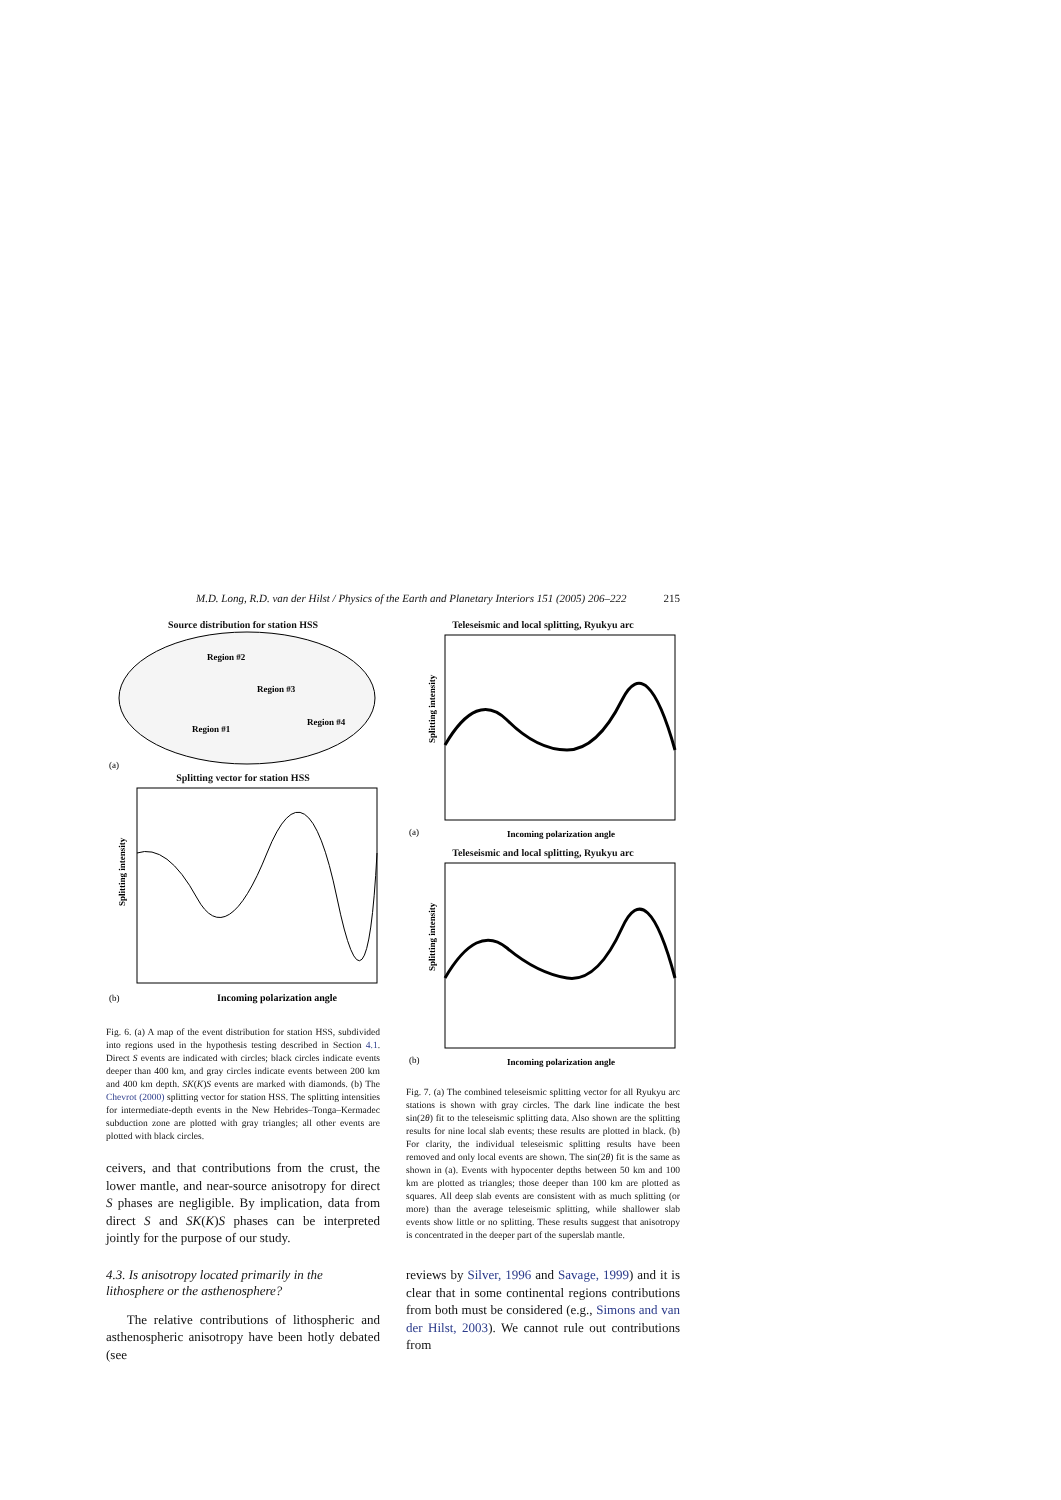M.D. Long, R.D. van der Hilst / Physics of the Earth and Planetary Interiors 151 (2005) 206–222 215
Source distribution for station HSS
Region #2
Region #3
Region #4
Region #1
(a)
Splitting vector for station HSS
Splitting intensity
Incoming polarization angle
(b)
Fig. 6. (a) A map of the event distribution for station HSS, subdivided into regions used in the hypothesis testing described in Section 4.1. Direct S events are indicated with circles; black circles indicate events deeper than 400 km, and gray circles indicate events between 200 km and 400 km depth. SK(K)S events are marked with diamonds. (b) The Chevrot (2000) splitting vector for station HSS. The splitting intensities for intermediate-depth events in the New Hebrides–Tonga–Kermadec subduction zone are plotted with gray triangles; all other events are plotted with black circles.
ceivers, and that contributions from the crust, the lower mantle, and near-source anisotropy for direct S phases are negligible. By implication, data from direct S and SK(K)S phases can be interpreted jointly for the purpose of our study.
4.3. Is anisotropy located primarily in the lithosphere or the asthenosphere?
The relative contributions of lithospheric and asthenospheric anisotropy have been hotly debated (see
Teleseismic and local splitting, Ryukyu arc
Splitting intensity
Incoming polarization angle
(a)
Teleseismic and local splitting, Ryukyu arc
Splitting intensity
Incoming polarization angle
(b)
Fig. 7. (a) The combined teleseismic splitting vector for all Ryukyu arc stations is shown with gray circles. The dark line indicate the best sin(2θ) fit to the teleseismic splitting data. Also shown are the splitting results for nine local slab events; these results are plotted in black. (b) For clarity, the individual teleseismic splitting results have been removed and only local events are shown. The sin(2θ) fit is the same as shown in (a). Events with hypocenter depths between 50 km and 100 km are plotted as triangles; those deeper than 100 km are plotted as squares. All deep slab events are consistent with as much splitting (or more) than the average teleseismic splitting, while shallower slab events show little or no splitting. These results suggest that anisotropy is concentrated in the deeper part of the superslab mantle.
reviews by Silver, 1996 and Savage, 1999) and it is clear that in some continental regions contributions from both must be considered (e.g., Simons and van der Hilst, 2003). We cannot rule out contributions from